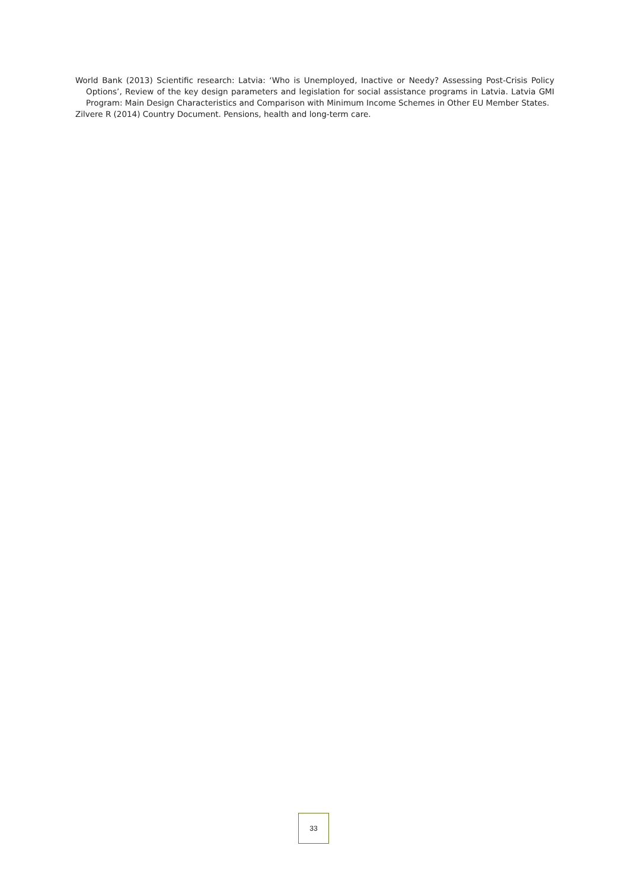World Bank (2013) Scientific research: Latvia: ‘Who is Unemployed, Inactive or Needy? Assessing Post-Crisis Policy Options’, Review of the key design parameters and legislation for social assistance programs in Latvia. Latvia GMI Program: Main Design Characteristics and Comparison with Minimum Income Schemes in Other EU Member States.
Zilvere R (2014) Country Document. Pensions, health and long-term care.
33